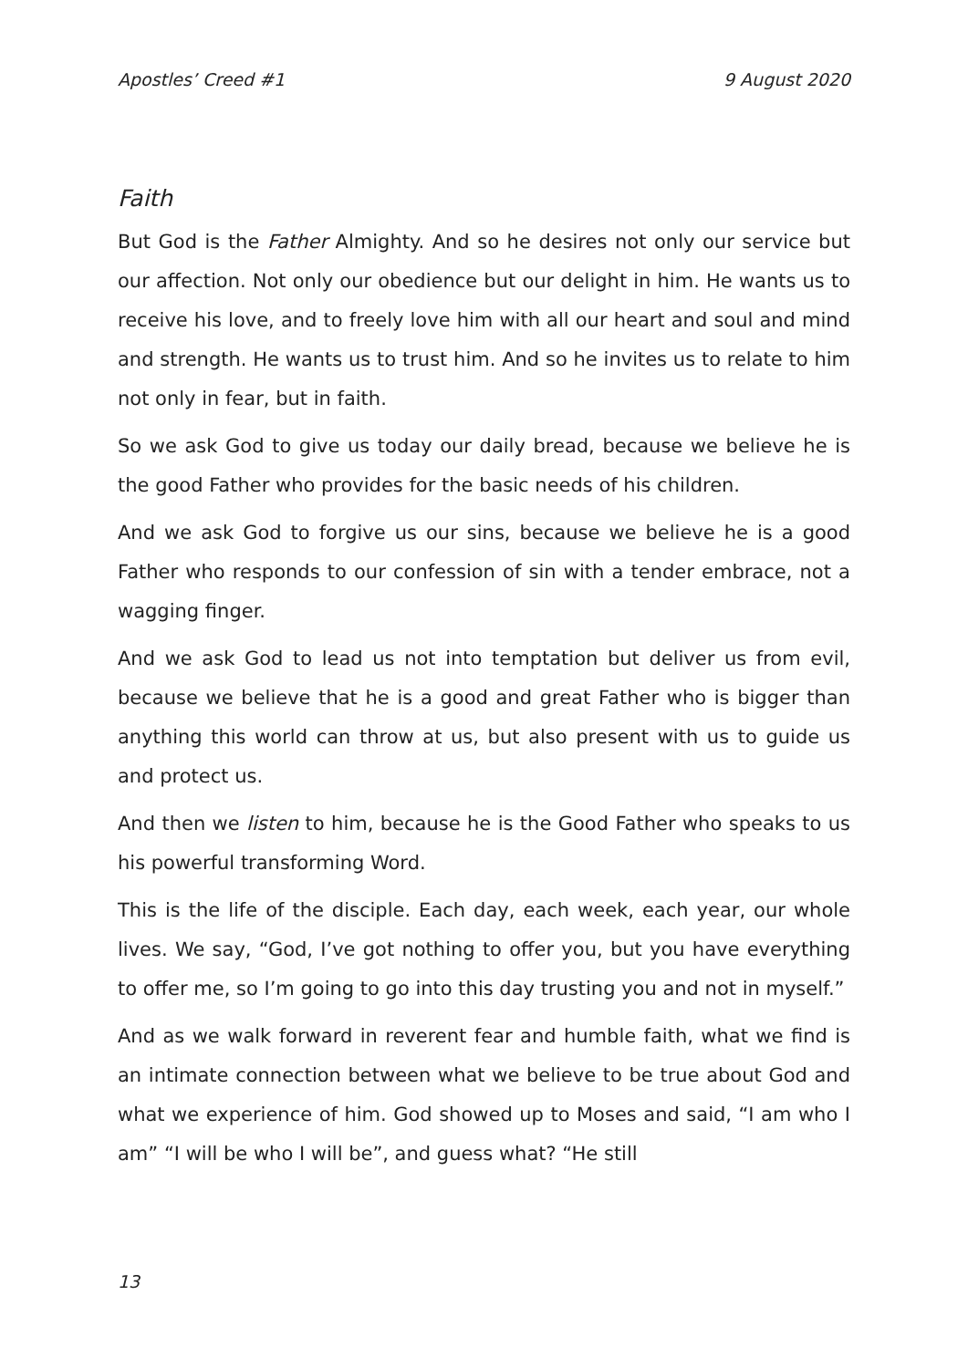Apostles’ Creed #1 9 August 2020
Faith
But God is the Father Almighty. And so he desires not only our service but our affection. Not only our obedience but our delight in him. He wants us to receive his love, and to freely love him with all our heart and soul and mind and strength. He wants us to trust him. And so he invites us to relate to him not only in fear, but in faith.
So we ask God to give us today our daily bread, because we believe he is the good Father who provides for the basic needs of his children.
And we ask God to forgive us our sins, because we believe he is a good Father who responds to our confession of sin with a tender embrace, not a wagging finger.
And we ask God to lead us not into temptation but deliver us from evil, because we believe that he is a good and great Father who is bigger than anything this world can throw at us, but also present with us to guide us and protect us.
And then we listen to him, because he is the Good Father who speaks to us his powerful transforming Word.
This is the life of the disciple. Each day, each week, each year, our whole lives. We say, “God, I’ve got nothing to offer you, but you have everything to offer me, so I’m going to go into this day trusting you and not in myself.”
And as we walk forward in reverent fear and humble faith, what we find is an intimate connection between what we believe to be true about God and what we experience of him. God showed up to Moses and said, “I am who I am” “I will be who I will be”, and guess what? “He still
13